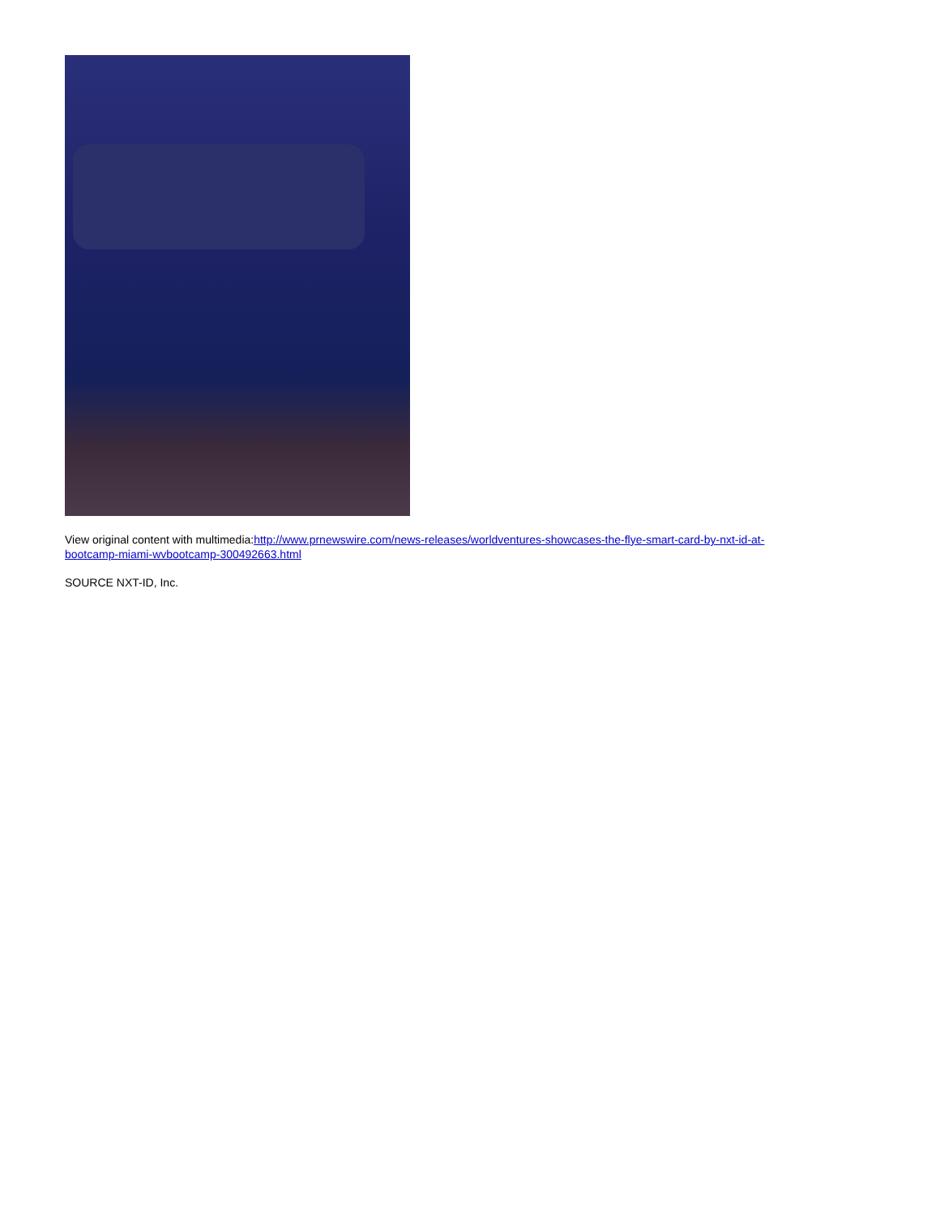View original content with multimedia:http://www.prnewswire.com/news-releases/worldventures-showcases-the-flye-smart-card-by-nxt-id-at-bootcamp-miami-wvbootcamp-300492663.html
SOURCE NXT-ID, Inc.